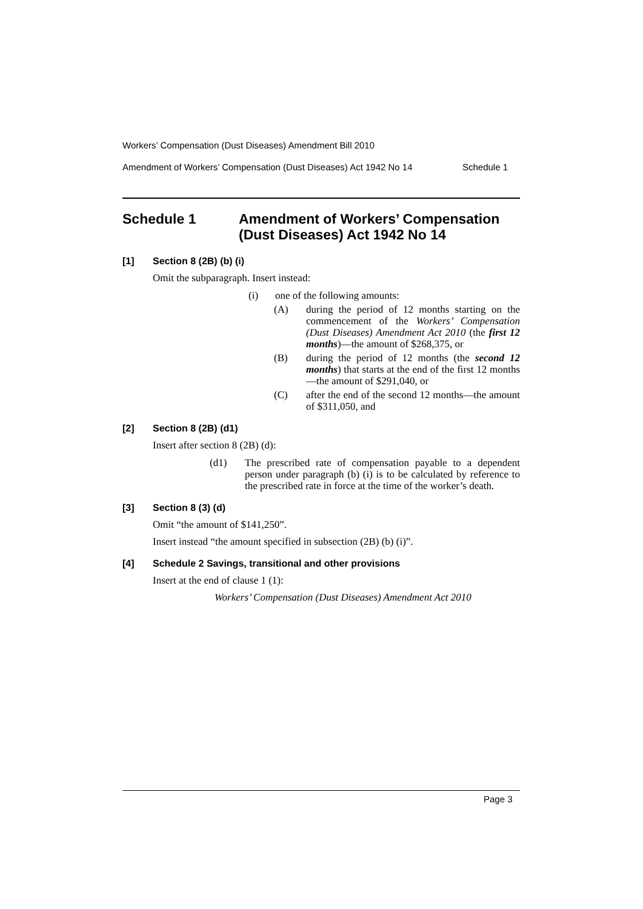Workers’ Compensation (Dust Diseases) Amendment Bill 2010
Amendment of Workers’ Compensation (Dust Diseases) Act 1942 No 14 Schedule 1
Schedule 1 Amendment of Workers’ Compensation (Dust Diseases) Act 1942 No 14
[1] Section 8 (2B) (b) (i)
Omit the subparagraph. Insert instead:
(i) one of the following amounts:
(A) during the period of 12 months starting on the commencement of the Workers’ Compensation (Dust Diseases) Amendment Act 2010 (the first 12 months)—the amount of $268,375, or
(B) during the period of 12 months (the second 12 months) that starts at the end of the first 12 months—the amount of $291,040, or
(C) after the end of the second 12 months—the amount of $311,050, and
[2] Section 8 (2B) (d1)
Insert after section 8 (2B) (d):
(d1) The prescribed rate of compensation payable to a dependent person under paragraph (b) (i) is to be calculated by reference to the prescribed rate in force at the time of the worker’s death.
[3] Section 8 (3) (d)
Omit “the amount of $141,250”.
Insert instead “the amount specified in subsection (2B) (b) (i)”.
[4] Schedule 2 Savings, transitional and other provisions
Insert at the end of clause 1 (1):
Workers’ Compensation (Dust Diseases) Amendment Act 2010
Page 3